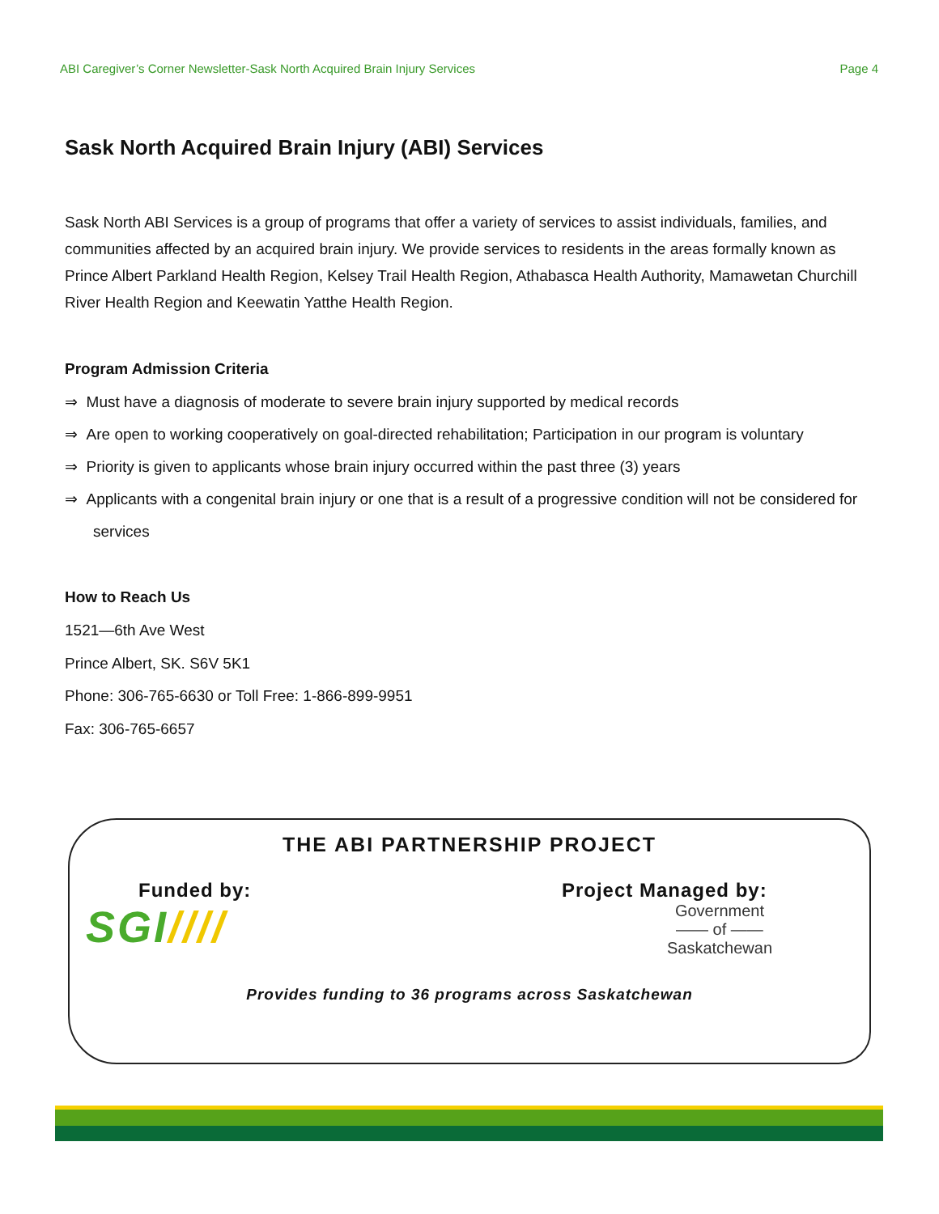ABI Caregiver’s Corner Newsletter-Sask North Acquired Brain Injury Services Page 4
Sask North Acquired Brain Injury (ABI) Services
Sask North ABI Services is a group of programs that offer a variety of services to assist individuals, families, and communities affected by an acquired brain injury. We provide services to residents in the areas formally known as Prince Albert Parkland Health Region, Kelsey Trail Health Region, Athabasca Health Authority, Mamawetan Churchill River Health Region and Keewatin Yatthe Health Region.
Program Admission Criteria
⇒ Must have a diagnosis of moderate to severe brain injury supported by medical records
⇒ Are open to working cooperatively on goal-directed rehabilitation; Participation in our program is voluntary
⇒ Priority is given to applicants whose brain injury occurred within the past three (3) years
⇒ Applicants with a congenital brain injury or one that is a result of a progressive condition will not be considered for services
How to Reach Us
1521—6th Ave West
Prince Albert, SK. S6V 5K1
Phone: 306-765-6630 or Toll Free: 1-866-899-9951
Fax: 306-765-6657
THE ABI PARTNERSHIP PROJECT
Funded by:
SGI////
Project Managed by:
Government
—— of ——
Saskatchewan
Provides funding to 36 programs across Saskatchewan